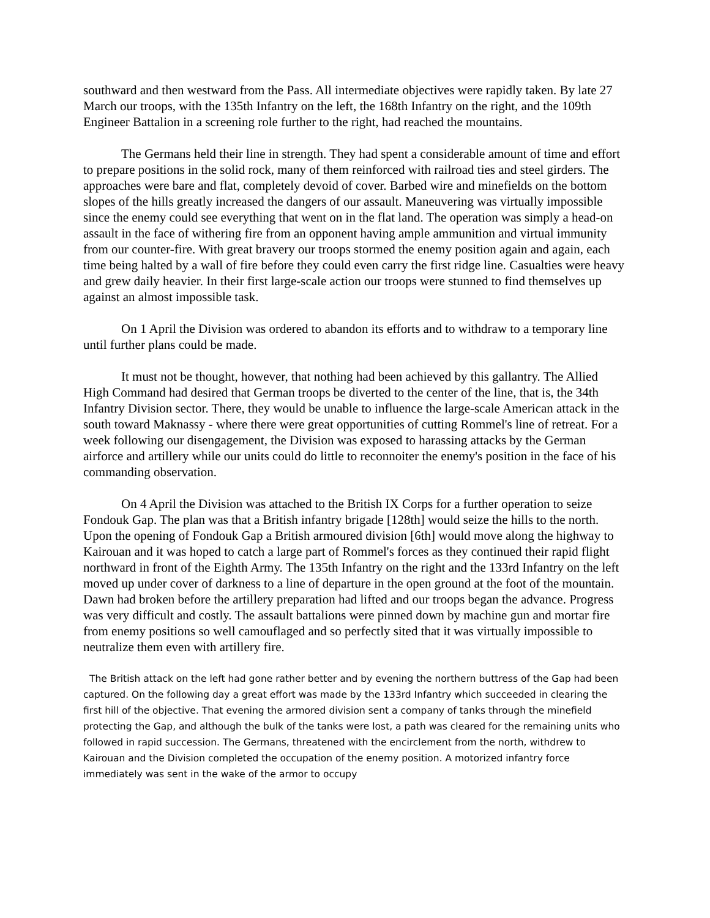southward and then westward from the Pass. All intermediate objectives were rapidly taken. By late 27 March our troops, with the 135th Infantry on the left, the 168th Infantry on the right, and the 109th Engineer Battalion in a screening role further to the right, had reached the mountains.
The Germans held their line in strength. They had spent a considerable amount of time and effort to prepare positions in the solid rock, many of them reinforced with railroad ties and steel girders. The approaches were bare and flat, completely devoid of cover. Barbed wire and minefields on the bottom slopes of the hills greatly increased the dangers of our assault. Maneuvering was virtually impossible since the enemy could see everything that went on in the flat land. The operation was simply a head-on assault in the face of withering fire from an opponent having ample ammunition and virtual immunity from our counter-fire. With great bravery our troops stormed the enemy position again and again, each time being halted by a wall of fire before they could even carry the first ridge line. Casualties were heavy and grew daily heavier. In their first large-scale action our troops were stunned to find themselves up against an almost impossible task.
On 1 April the Division was ordered to abandon its efforts and to withdraw to a temporary line until further plans could be made.
It must not be thought, however, that nothing had been achieved by this gallantry. The Allied High Command had desired that German troops be diverted to the center of the line, that is, the 34th Infantry Division sector. There, they would be unable to influence the large-scale American attack in the south toward Maknassy - where there were great opportunities of cutting Rommel's line of retreat. For a week following our disengagement, the Division was exposed to harassing attacks by the German airforce and artillery while our units could do little to reconnoiter the enemy's position in the face of his commanding observation.
On 4 April the Division was attached to the British IX Corps for a further operation to seize Fondouk Gap. The plan was that a British infantry brigade [128th] would seize the hills to the north. Upon the opening of Fondouk Gap a British armoured division [6th] would move along the highway to Kairouan and it was hoped to catch a large part of Rommel's forces as they continued their rapid flight northward in front of the Eighth Army. The 135th Infantry on the right and the 133rd Infantry on the left moved up under cover of darkness to a line of departure in the open ground at the foot of the mountain. Dawn had broken before the artillery preparation had lifted and our troops began the advance. Progress was very difficult and costly. The assault battalions were pinned down by machine gun and mortar fire from enemy positions so well camouflaged and so perfectly sited that it was virtually impossible to neutralize them even with artillery fire.
The British attack on the left had gone rather better and by evening the northern buttress of the Gap had been captured. On the following day a great effort was made by the 133rd Infantry which succeeded in clearing the first hill of the objective. That evening the armored division sent a company of tanks through the minefield protecting the Gap, and although the bulk of the tanks were lost, a path was cleared for the remaining units who followed in rapid succession. The Germans, threatened with the encirclement from the north, withdrew to Kairouan and the Division completed the occupation of the enemy position. A motorized infantry force immediately was sent in the wake of the armor to occupy